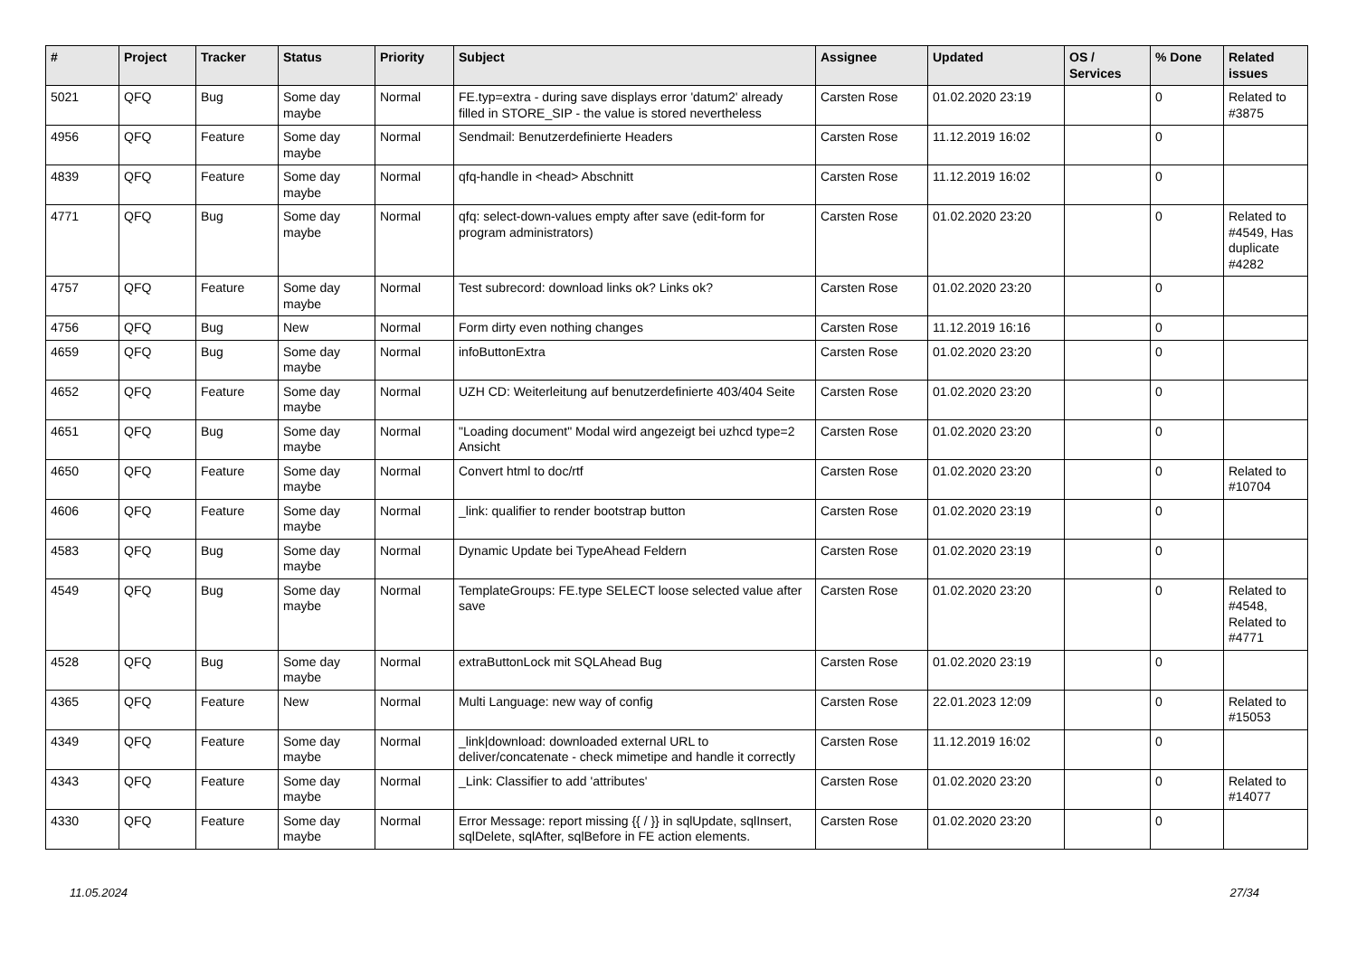| # | Project | Tracker | Status | Priority | Subject | Assignee | Updated | OS / Services | % Done | Related issues |
| --- | --- | --- | --- | --- | --- | --- | --- | --- | --- | --- |
| 5021 | QFQ | Bug | Some day maybe | Normal | FE.typ=extra - during save displays error 'datum2' already filled in STORE_SIP - the value is stored nevertheless | Carsten Rose | 01.02.2020 23:19 | | 0 | Related to #3875 |
| 4956 | QFQ | Feature | Some day maybe | Normal | Sendmail: Benutzerdefinierte Headers | Carsten Rose | 11.12.2019 16:02 | | 0 | |
| 4839 | QFQ | Feature | Some day maybe | Normal | qfq-handle in <head> Abschnitt | Carsten Rose | 11.12.2019 16:02 | | 0 | |
| 4771 | QFQ | Bug | Some day maybe | Normal | qfq: select-down-values empty after save (edit-form for program administrators) | Carsten Rose | 01.02.2020 23:20 | | 0 | Related to #4549, Has duplicate #4282 |
| 4757 | QFQ | Feature | Some day maybe | Normal | Test subrecord: download links ok? Links ok? | Carsten Rose | 01.02.2020 23:20 | | 0 | |
| 4756 | QFQ | Bug | New | Normal | Form dirty even nothing changes | Carsten Rose | 11.12.2019 16:16 | | 0 | |
| 4659 | QFQ | Bug | Some day maybe | Normal | infoButtonExtra | Carsten Rose | 01.02.2020 23:20 | | 0 | |
| 4652 | QFQ | Feature | Some day maybe | Normal | UZH CD: Weiterleitung auf benutzerdefinierte 403/404 Seite | Carsten Rose | 01.02.2020 23:20 | | 0 | |
| 4651 | QFQ | Bug | Some day maybe | Normal | "Loading document" Modal wird angezeigt bei uzhcd type=2 Ansicht | Carsten Rose | 01.02.2020 23:20 | | 0 | |
| 4650 | QFQ | Feature | Some day maybe | Normal | Convert html to doc/rtf | Carsten Rose | 01.02.2020 23:20 | | 0 | Related to #10704 |
| 4606 | QFQ | Feature | Some day maybe | Normal | _link: qualifier to render bootstrap button | Carsten Rose | 01.02.2020 23:19 | | 0 | |
| 4583 | QFQ | Bug | Some day maybe | Normal | Dynamic Update bei TypeAhead Feldern | Carsten Rose | 01.02.2020 23:19 | | 0 | |
| 4549 | QFQ | Bug | Some day maybe | Normal | TemplateGroups: FE.type SELECT loose selected value after save | Carsten Rose | 01.02.2020 23:20 | | 0 | Related to #4548, Related to #4771 |
| 4528 | QFQ | Bug | Some day maybe | Normal | extraButtonLock mit SQLAhead Bug | Carsten Rose | 01.02.2020 23:19 | | 0 | |
| 4365 | QFQ | Feature | New | Normal | Multi Language: new way of config | Carsten Rose | 22.01.2023 12:09 | | 0 | Related to #15053 |
| 4349 | QFQ | Feature | Some day maybe | Normal | _link/download: downloaded external URL to deliver/concatenate - check mimetipe and handle it correctly | Carsten Rose | 11.12.2019 16:02 | | 0 | |
| 4343 | QFQ | Feature | Some day maybe | Normal | _Link: Classifier to add 'attributes' | Carsten Rose | 01.02.2020 23:20 | | 0 | Related to #14077 |
| 4330 | QFQ | Feature | Some day maybe | Normal | Error Message: report missing {{ / }} in sqlUpdate, sqlInsert, sqlDelete, sqlAfter, sqlBefore in FE action elements. | Carsten Rose | 01.02.2020 23:20 | | 0 | |
11.05.2024 27/34